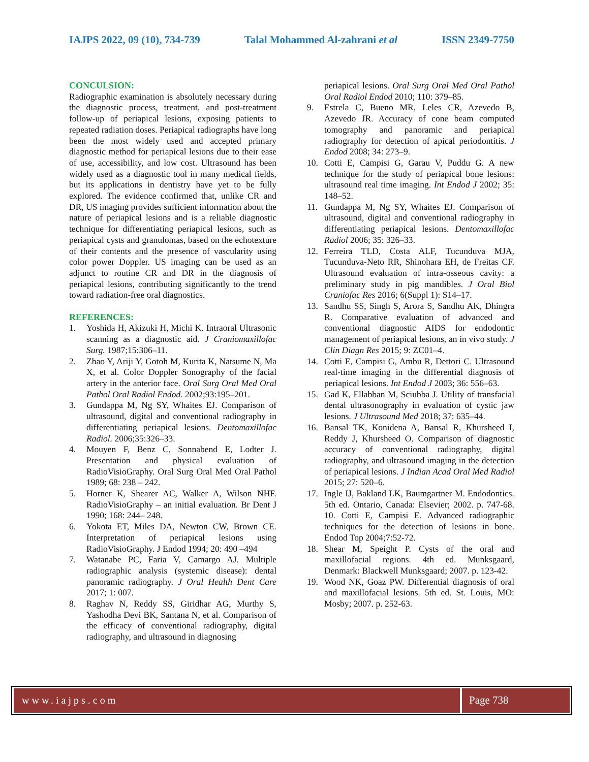IAJPS 2022, 09 (10), 734-739 Talal Mohammed Al-zahrani et al ISSN 2349-7750
CONCULSION:
Radiographic examination is absolutely necessary during the diagnostic process, treatment, and post-treatment follow-up of periapical lesions, exposing patients to repeated radiation doses. Periapical radiographs have long been the most widely used and accepted primary diagnostic method for periapical lesions due to their ease of use, accessibility, and low cost. Ultrasound has been widely used as a diagnostic tool in many medical fields, but its applications in dentistry have yet to be fully explored. The evidence confirmed that, unlike CR and DR, US imaging provides sufficient information about the nature of periapical lesions and is a reliable diagnostic technique for differentiating periapical lesions, such as periapical cysts and granulomas, based on the echotexture of their contents and the presence of vascularity using color power Doppler. US imaging can be used as an adjunct to routine CR and DR in the diagnosis of periapical lesions, contributing significantly to the trend toward radiation-free oral diagnostics.
REFERENCES:
1. Yoshida H, Akizuki H, Michi K. Intraoral Ultrasonic scanning as a diagnostic aid. J Craniomaxillofac Surg. 1987;15:306–11.
2. Zhao Y, Ariji Y, Gotoh M, Kurita K, Natsume N, Ma X, et al. Color Doppler Sonography of the facial artery in the anterior face. Oral Surg Oral Med Oral Pathol Oral Radiol Endod. 2002;93:195–201.
3. Gundappa M, Ng SY, Whaites EJ. Comparison of ultrasound, digital and conventional radiography in differentiating periapical lesions. Dentomaxillofac Radiol. 2006;35:326–33.
4. Mouyen F, Benz C, Sonnabend E, Lodter J. Presentation and physical evaluation of RadioVisioGraphy. Oral Surg Oral Med Oral Pathol 1989; 68: 238 – 242.
5. Horner K, Shearer AC, Walker A, Wilson NHF. RadioVisioGraphy – an initial evaluation. Br Dent J 1990; 168: 244– 248.
6. Yokota ET, Miles DA, Newton CW, Brown CE. Interpretation of periapical lesions using RadioVisioGraphy. J Endod 1994; 20: 490 –494
7. Watanabe PC, Faria V, Camargo AJ. Multiple radiographic analysis (systemic disease): dental panoramic radiography. J Oral Health Dent Care 2017; 1: 007.
8. Raghav N, Reddy SS, Giridhar AG, Murthy S, Yashodha Devi BK, Santana N, et al. Comparison of the efficacy of conventional radiography, digital radiography, and ultrasound in diagnosing
periapical lesions. Oral Surg Oral Med Oral Pathol Oral Radiol Endod 2010; 110: 379–85.
9. Estrela C, Bueno MR, Leles CR, Azevedo B, Azevedo JR. Accuracy of cone beam computed tomography and panoramic and periapical radiography for detection of apical periodontitis. J Endod 2008; 34: 273–9.
10. Cotti E, Campisi G, Garau V, Puddu G. A new technique for the study of periapical bone lesions: ultrasound real time imaging. Int Endod J 2002; 35: 148–52.
11. Gundappa M, Ng SY, Whaites EJ. Comparison of ultrasound, digital and conventional radiography in differentiating periapical lesions. Dentomaxillofac Radiol 2006; 35: 326–33.
12. Ferreira TLD, Costa ALF, Tucunduva MJA, Tucunduva-Neto RR, Shinohara EH, de Freitas CF. Ultrasound evaluation of intra-osseous cavity: a preliminary study in pig mandibles. J Oral Biol Craniofac Res 2016; 6(Suppl 1): S14–17.
13. Sandhu SS, Singh S, Arora S, Sandhu AK, Dhingra R. Comparative evaluation of advanced and conventional diagnostic AIDS for endodontic management of periapical lesions, an in vivo study. J Clin Diagn Res 2015; 9: ZC01–4.
14. Cotti E, Campisi G, Ambu R, Dettori C. Ultrasound real-time imaging in the differential diagnosis of periapical lesions. Int Endod J 2003; 36: 556–63.
15. Gad K, Ellabban M, Sciubba J. Utility of transfacial dental ultrasonography in evaluation of cystic jaw lesions. J Ultrasound Med 2018; 37: 635–44.
16. Bansal TK, Konidena A, Bansal R, Khursheed I, Reddy J, Khursheed O. Comparison of diagnostic accuracy of conventional radiography, digital radiography, and ultrasound imaging in the detection of periapical lesions. J Indian Acad Oral Med Radiol 2015; 27: 520–6.
17. Ingle IJ, Bakland LK, Baumgartner M. Endodontics. 5th ed. Ontario, Canada: Elsevier; 2002. p. 747-68. 10. Cotti E, Campisi E. Advanced radiographic techniques for the detection of lesions in bone. Endod Top 2004;7:52-72.
18. Shear M, Speight P. Cysts of the oral and maxillofacial regions. 4th ed. Munksgaard, Denmark: Blackwell Munksgaard; 2007. p. 123-42.
19. Wood NK, Goaz PW. Differential diagnosis of oral and maxillofacial lesions. 5th ed. St. Louis, MO: Mosby; 2007. p. 252-63.
www.iajps.com Page 738